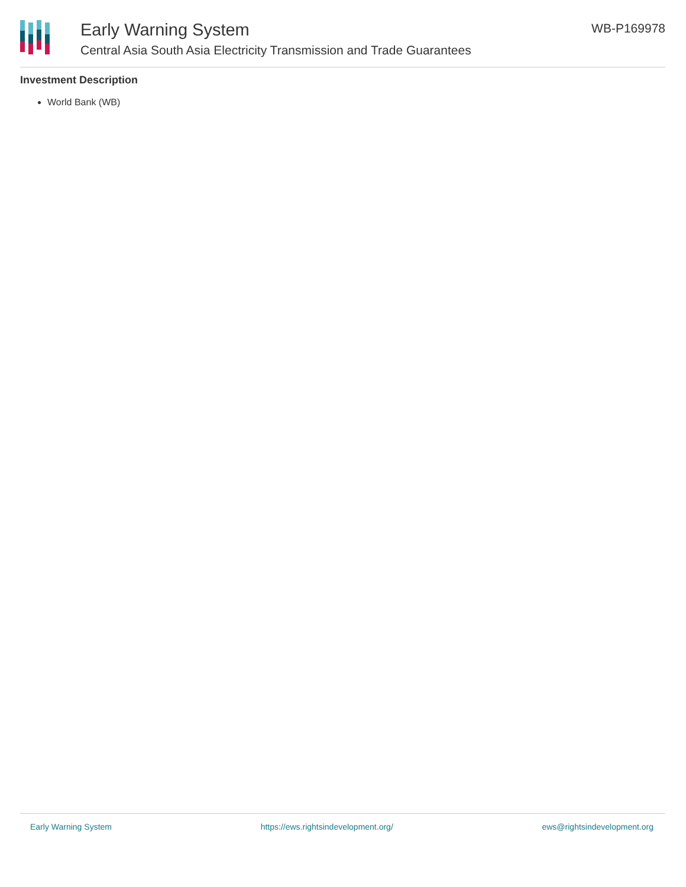Early Warning System
Central Asia South Asia Electricity Transmission and Trade Guarantees
WB-P169978
Investment Description
World Bank (WB)
Early Warning System https://ews.rightsindevelopment.org/ ews@rightsindevelopment.org